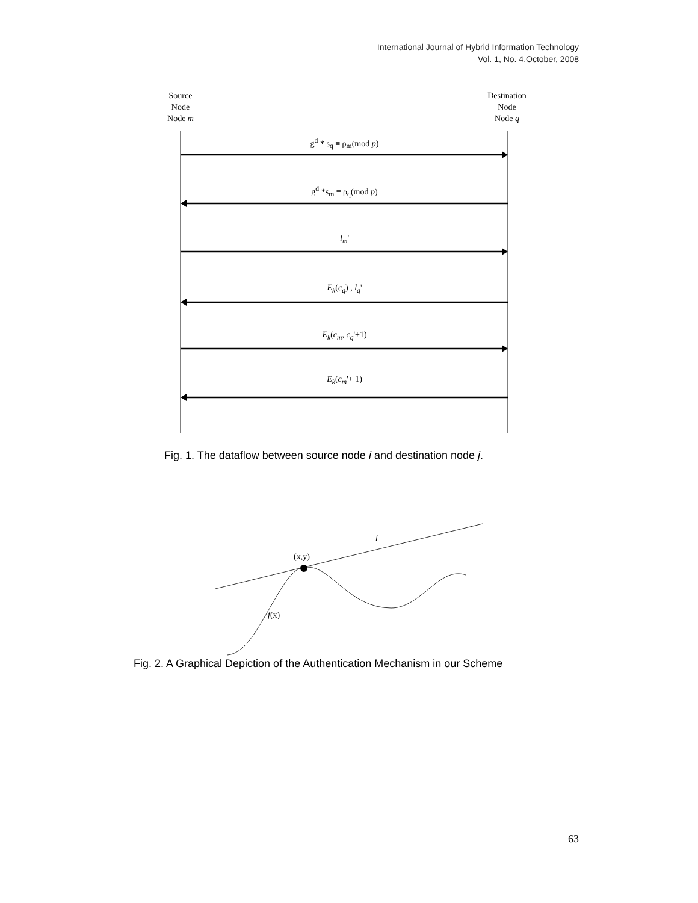International Journal of Hybrid Information Technology
Vol. 1, No. 4,October, 2008
Source
Node
Node m
Destination
Node
Node q
g<sup>d</sup> * s<sub>q</sub> ≡ ρ<sub>m</sub>(mod p)
g<sup>d</sup> *s<sub>m</sub> ≡ ρ<sub>q</sub>(mod p)
l<sub>m</sub>'
E<sub>k</sub>(c<sub>q</sub>) , l<sub>q</sub>'
E<sub>k</sub>(c<sub>m</sub>, c<sub>q</sub>'+1)
E<sub>k</sub>(c<sub>m</sub>'+ 1)
Fig. 1. The dataflow between source node i and destination node j.
(x,y)
l
f(x)
Fig. 2. A Graphical Depiction of the Authentication Mechanism in our Scheme
63